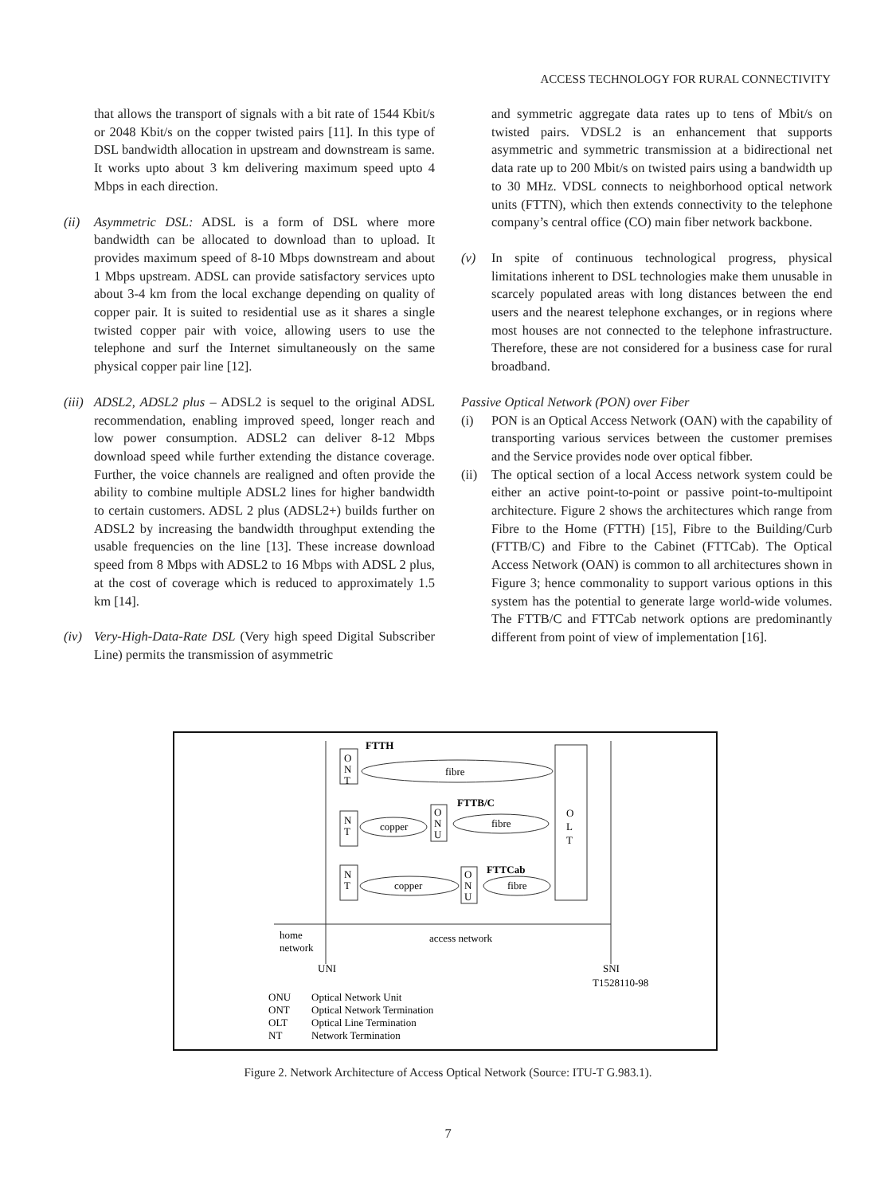ACCESS TECHNOLOGY FOR RURAL CONNECTIVITY
that allows the transport of signals with a bit rate of 1544 Kbit/s or 2048 Kbit/s on the copper twisted pairs [11]. In this type of DSL bandwidth allocation in upstream and downstream is same. It works upto about 3 km delivering maximum speed upto 4 Mbps in each direction.
(ii) Asymmetric DSL: ADSL is a form of DSL where more bandwidth can be allocated to download than to upload. It provides maximum speed of 8-10 Mbps downstream and about 1 Mbps upstream. ADSL can provide satisfactory services upto about 3-4 km from the local exchange depending on quality of copper pair. It is suited to residential use as it shares a single twisted copper pair with voice, allowing users to use the telephone and surf the Internet simultaneously on the same physical copper pair line [12].
(iii) ADSL2, ADSL2 plus – ADSL2 is sequel to the original ADSL recommendation, enabling improved speed, longer reach and low power consumption. ADSL2 can deliver 8-12 Mbps download speed while further extending the distance coverage. Further, the voice channels are realigned and often provide the ability to combine multiple ADSL2 lines for higher bandwidth to certain customers. ADSL 2 plus (ADSL2+) builds further on ADSL2 by increasing the bandwidth throughput extending the usable frequencies on the line [13]. These increase download speed from 8 Mbps with ADSL2 to 16 Mbps with ADSL 2 plus, at the cost of coverage which is reduced to approximately 1.5 km [14].
(iv) Very-High-Data-Rate DSL (Very high speed Digital Subscriber Line) permits the transmission of asymmetric
and symmetric aggregate data rates up to tens of Mbit/s on twisted pairs. VDSL2 is an enhancement that supports asymmetric and symmetric transmission at a bidirectional net data rate up to 200 Mbit/s on twisted pairs using a bandwidth up to 30 MHz. VDSL connects to neighborhood optical network units (FTTN), which then extends connectivity to the telephone company’s central office (CO) main fiber network backbone.
(v) In spite of continuous technological progress, physical limitations inherent to DSL technologies make them unusable in scarcely populated areas with long distances between the end users and the nearest telephone exchanges, or in regions where most houses are not connected to the telephone infrastructure. Therefore, these are not considered for a business case for rural broadband.
Passive Optical Network (PON) over Fiber
(i) PON is an Optical Access Network (OAN) with the capability of transporting various services between the customer premises and the Service provides node over optical fibber.
(ii) The optical section of a local Access network system could be either an active point-to-point or passive point-to-multipoint architecture. Figure 2 shows the architectures which range from Fibre to the Home (FTTH) [15], Fibre to the Building/Curb (FTTB/C) and Fibre to the Cabinet (FTTCab). The Optical Access Network (OAN) is common to all architectures shown in Figure 3; hence commonality to support various options in this system has the potential to generate large world-wide volumes. The FTTB/C and FTTCab network options are predominantly different from point of view of implementation [16].
O
N
T
FTTH
fibre
O
L
T
N
T
copper
O
N
U
FTTB/C
fibre
N
T
copper
O
N
U
FTTCab
fibre
home
network
access network
UNI
SNI
T1528110-98
ONU
Optical Network Unit
ONT
Optical Network Termination
OLT
Optical Line Termination
NT
Network Termination
Figure 2. Network Architecture of Access Optical Network (Source: ITU-T G.983.1).
7